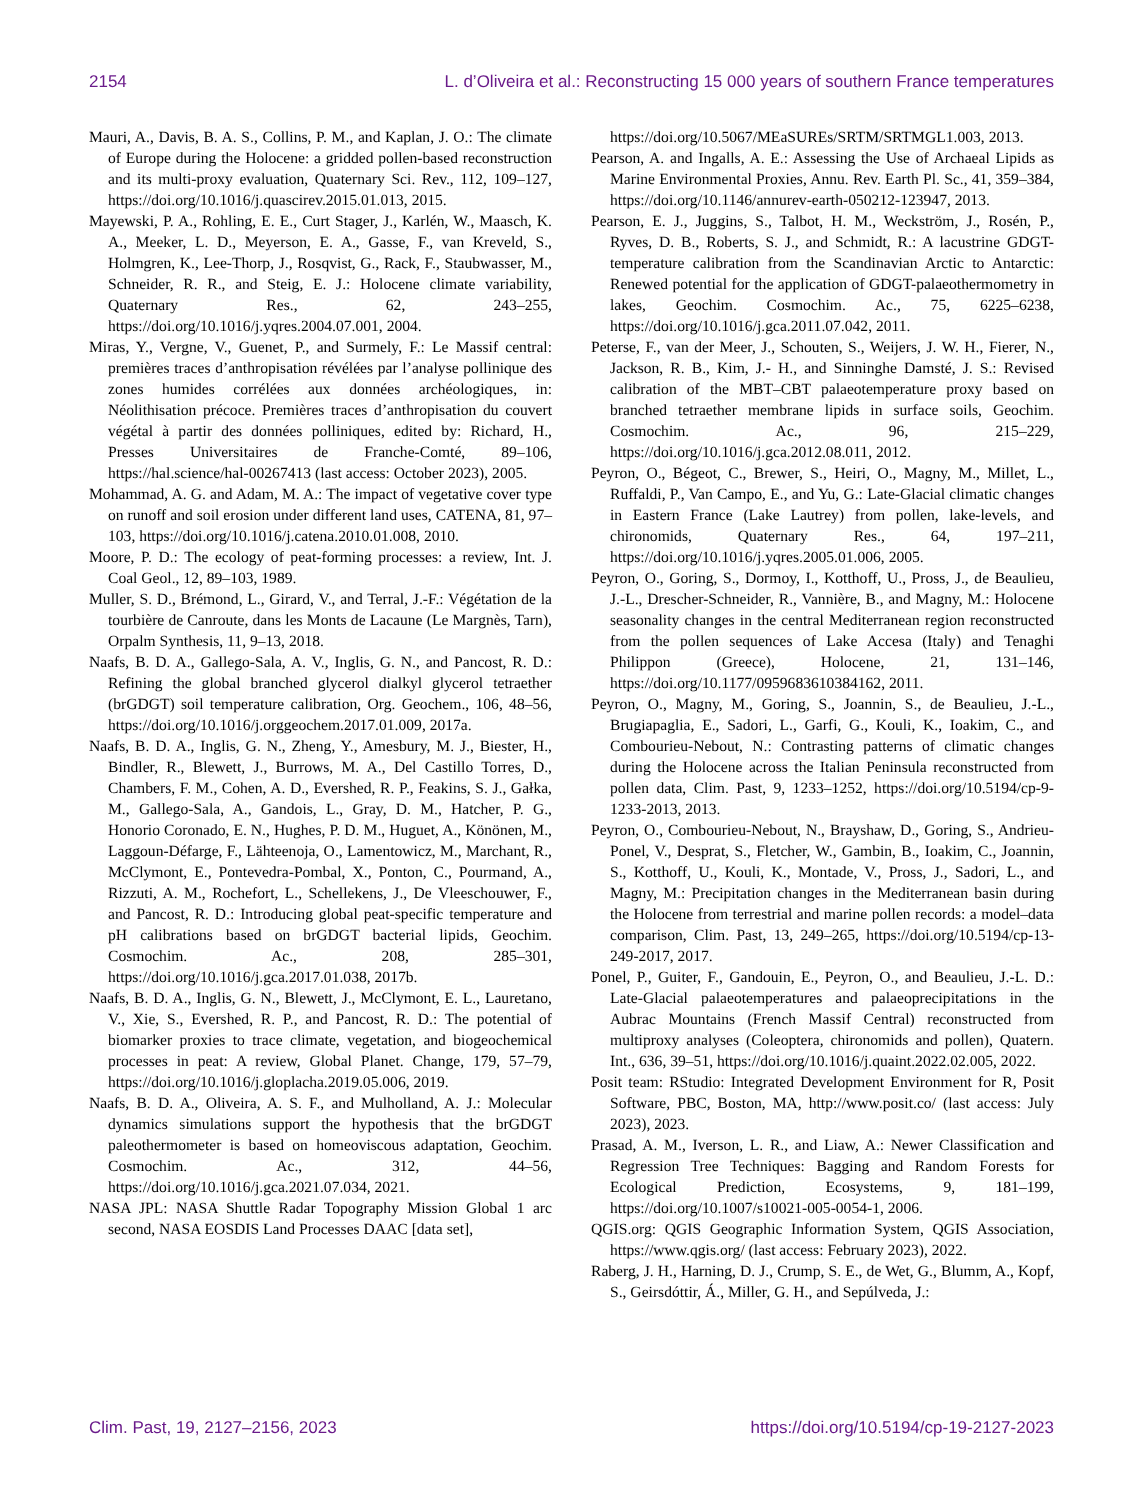2154 L. d’Oliveira et al.: Reconstructing 15 000 years of southern France temperatures
Mauri, A., Davis, B. A. S., Collins, P. M., and Kaplan, J. O.: The climate of Europe during the Holocene: a gridded pollen-based reconstruction and its multi-proxy evaluation, Quaternary Sci. Rev., 112, 109–127, https://doi.org/10.1016/j.quascirev.2015.01.013, 2015.
Mayewski, P. A., Rohling, E. E., Curt Stager, J., Karlén, W., Maasch, K. A., Meeker, L. D., Meyerson, E. A., Gasse, F., van Kreveld, S., Holmgren, K., Lee-Thorp, J., Rosqvist, G., Rack, F., Staubwasser, M., Schneider, R. R., and Steig, E. J.: Holocene climate variability, Quaternary Res., 62, 243–255, https://doi.org/10.1016/j.yqres.2004.07.001, 2004.
Miras, Y., Vergne, V., Guenet, P., and Surmely, F.: Le Massif central: premières traces d’anthropisation révélées par l’analyse pollinique des zones humides corrélées aux données archéologiques, in: Néolithisation précoce. Premières traces d’anthropisation du couvert végétal à partir des données polliniques, edited by: Richard, H., Presses Universitaires de Franche-Comté, 89–106, https://hal.science/hal-00267413 (last access: October 2023), 2005.
Mohammad, A. G. and Adam, M. A.: The impact of vegetative cover type on runoff and soil erosion under different land uses, CATENA, 81, 97–103, https://doi.org/10.1016/j.catena.2010.01.008, 2010.
Moore, P. D.: The ecology of peat-forming processes: a review, Int. J. Coal Geol., 12, 89–103, 1989.
Muller, S. D., Brémond, L., Girard, V., and Terral, J.-F.: Végétation de la tourbière de Canroute, dans les Monts de Lacaune (Le Margnès, Tarn), Orpalm Synthesis, 11, 9–13, 2018.
Naafs, B. D. A., Gallego-Sala, A. V., Inglis, G. N., and Pancost, R. D.: Refining the global branched glycerol dialkyl glycerol tetraether (brGDGT) soil temperature calibration, Org. Geochem., 106, 48–56, https://doi.org/10.1016/j.orggeochem.2017.01.009, 2017a.
Naafs, B. D. A., Inglis, G. N., Zheng, Y., Amesbury, M. J., Biester, H., Bindler, R., Blewett, J., Burrows, M. A., Del Castillo Torres, D., Chambers, F. M., Cohen, A. D., Evershed, R. P., Feakins, S. J., Gałka, M., Gallego-Sala, A., Gandois, L., Gray, D. M., Hatcher, P. G., Honorio Coronado, E. N., Hughes, P. D. M., Huguet, A., Könönen, M., Laggoun-Défarge, F., Lähteenoja, O., Lamentowicz, M., Marchant, R., McClymont, E., Pontevedra-Pombal, X., Ponton, C., Pourmand, A., Rizzuti, A. M., Rochefort, L., Schellekens, J., De Vleeschouwer, F., and Pancost, R. D.: Introducing global peat-specific temperature and pH calibrations based on brGDGT bacterial lipids, Geochim. Cosmochim. Ac., 208, 285–301, https://doi.org/10.1016/j.gca.2017.01.038, 2017b.
Naafs, B. D. A., Inglis, G. N., Blewett, J., McClymont, E. L., Lauretano, V., Xie, S., Evershed, R. P., and Pancost, R. D.: The potential of biomarker proxies to trace climate, vegetation, and biogeochemical processes in peat: A review, Global Planet. Change, 179, 57–79, https://doi.org/10.1016/j.gloplacha.2019.05.006, 2019.
Naafs, B. D. A., Oliveira, A. S. F., and Mulholland, A. J.: Molecular dynamics simulations support the hypothesis that the brGDGT paleothermometer is based on homeoviscous adaptation, Geochim. Cosmochim. Ac., 312, 44–56, https://doi.org/10.1016/j.gca.2021.07.034, 2021.
NASA JPL: NASA Shuttle Radar Topography Mission Global 1 arc second, NASA EOSDIS Land Processes DAAC [data set],
https://doi.org/10.5067/MEaSUREs/SRTM/SRTMGL1.003, 2013.
Pearson, A. and Ingalls, A. E.: Assessing the Use of Archaeal Lipids as Marine Environmental Proxies, Annu. Rev. Earth Pl. Sc., 41, 359–384, https://doi.org/10.1146/annurev-earth-050212-123947, 2013.
Pearson, E. J., Juggins, S., Talbot, H. M., Weckström, J., Rosén, P., Ryves, D. B., Roberts, S. J., and Schmidt, R.: A lacustrine GDGT-temperature calibration from the Scandinavian Arctic to Antarctic: Renewed potential for the application of GDGT-palaeothermometry in lakes, Geochim. Cosmochim. Ac., 75, 6225–6238, https://doi.org/10.1016/j.gca.2011.07.042, 2011.
Peterse, F., van der Meer, J., Schouten, S., Weijers, J. W. H., Fierer, N., Jackson, R. B., Kim, J.- H., and Sinninghe Damsté, J. S.: Revised calibration of the MBT–CBT palaeotemperature proxy based on branched tetraether membrane lipids in surface soils, Geochim. Cosmochim. Ac., 96, 215–229, https://doi.org/10.1016/j.gca.2012.08.011, 2012.
Peyron, O., Bégeot, C., Brewer, S., Heiri, O., Magny, M., Millet, L., Ruffaldi, P., Van Campo, E., and Yu, G.: Late-Glacial climatic changes in Eastern France (Lake Lautrey) from pollen, lake-levels, and chironomids, Quaternary Res., 64, 197–211, https://doi.org/10.1016/j.yqres.2005.01.006, 2005.
Peyron, O., Goring, S., Dormoy, I., Kotthoff, U., Pross, J., de Beaulieu, J.-L., Drescher-Schneider, R., Vannière, B., and Magny, M.: Holocene seasonality changes in the central Mediterranean region reconstructed from the pollen sequences of Lake Accesa (Italy) and Tenaghi Philippon (Greece), Holocene, 21, 131–146, https://doi.org/10.1177/0959683610384162, 2011.
Peyron, O., Magny, M., Goring, S., Joannin, S., de Beaulieu, J.-L., Brugiapaglia, E., Sadori, L., Garfi, G., Kouli, K., Ioakim, C., and Combourieu-Nebout, N.: Contrasting patterns of climatic changes during the Holocene across the Italian Peninsula reconstructed from pollen data, Clim. Past, 9, 1233–1252, https://doi.org/10.5194/cp-9-1233-2013, 2013.
Peyron, O., Combourieu-Nebout, N., Brayshaw, D., Goring, S., Andrieu-Ponel, V., Desprat, S., Fletcher, W., Gambin, B., Ioakim, C., Joannin, S., Kotthoff, U., Kouli, K., Montade, V., Pross, J., Sadori, L., and Magny, M.: Precipitation changes in the Mediterranean basin during the Holocene from terrestrial and marine pollen records: a model–data comparison, Clim. Past, 13, 249–265, https://doi.org/10.5194/cp-13-249-2017, 2017.
Ponel, P., Guiter, F., Gandouin, E., Peyron, O., and Beaulieu, J.-L. D.: Late-Glacial palaeotemperatures and palaeoprecipitations in the Aubrac Mountains (French Massif Central) reconstructed from multiproxy analyses (Coleoptera, chironomids and pollen), Quatern. Int., 636, 39–51, https://doi.org/10.1016/j.quaint.2022.02.005, 2022.
Posit team: RStudio: Integrated Development Environment for R, Posit Software, PBC, Boston, MA, http://www.posit.co/ (last access: July 2023), 2023.
Prasad, A. M., Iverson, L. R., and Liaw, A.: Newer Classification and Regression Tree Techniques: Bagging and Random Forests for Ecological Prediction, Ecosystems, 9, 181–199, https://doi.org/10.1007/s10021-005-0054-1, 2006.
QGIS.org: QGIS Geographic Information System, QGIS Association, https://www.qgis.org/ (last access: February 2023), 2022.
Raberg, J. H., Harning, D. J., Crump, S. E., de Wet, G., Blumm, A., Kopf, S., Geirsdóttir, Á., Miller, G. H., and Sepúlveda, J.:
Clim. Past, 19, 2127–2156, 2023 https://doi.org/10.5194/cp-19-2127-2023